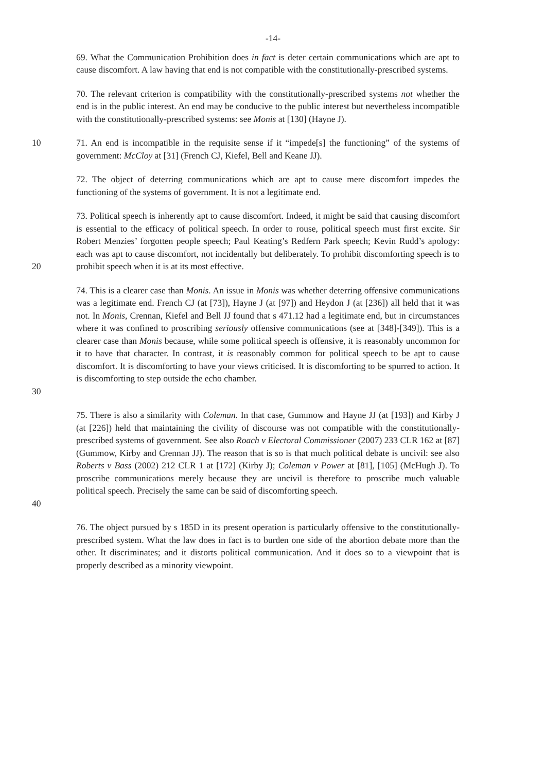-14-
69. What the Communication Prohibition does in fact is deter certain communications which are apt to cause discomfort. A law having that end is not compatible with the constitutionally-prescribed systems.
70. The relevant criterion is compatibility with the constitutionally-prescribed systems not whether the end is in the public interest. An end may be conducive to the public interest but nevertheless incompatible with the constitutionally-prescribed systems: see Monis at [130] (Hayne J).
10 71. An end is incompatible in the requisite sense if it “impede[s] the functioning” of the systems of government: McCloy at [31] (French CJ, Kiefel, Bell and Keane JJ).
72. The object of deterring communications which are apt to cause mere discomfort impedes the functioning of the systems of government. It is not a legitimate end.
20 73. Political speech is inherently apt to cause discomfort. Indeed, it might be said that causing discomfort is essential to the efficacy of political speech. In order to rouse, political speech must first excite. Sir Robert Menzies’ forgotten people speech; Paul Keating’s Redfern Park speech; Kevin Rudd’s apology: each was apt to cause discomfort, not incidentally but deliberately. To prohibit discomforting speech is to prohibit speech when it is at its most effective.
30 74. This is a clearer case than Monis. An issue in Monis was whether deterring offensive communications was a legitimate end. French CJ (at [73]), Hayne J (at [97]) and Heydon J (at [236]) all held that it was not. In Monis, Crennan, Kiefel and Bell JJ found that s 471.12 had a legitimate end, but in circumstances where it was confined to proscribing seriously offensive communications (see at [348]-[349]). This is a clearer case than Monis because, while some political speech is offensive, it is reasonably uncommon for it to have that character. In contrast, it is reasonably common for political speech to be apt to cause discomfort. It is discomforting to have your views criticised. It is discomforting to be spurred to action. It is discomforting to step outside the echo chamber.
40 75. There is also a similarity with Coleman. In that case, Gummow and Hayne JJ (at [193]) and Kirby J (at [226]) held that maintaining the civility of discourse was not compatible with the constitutionally-prescribed systems of government. See also Roach v Electoral Commissioner (2007) 233 CLR 162 at [87] (Gummow, Kirby and Crennan JJ). The reason that is so is that much political debate is uncivil: see also Roberts v Bass (2002) 212 CLR 1 at [172] (Kirby J); Coleman v Power at [81], [105] (McHugh J). To proscribe communications merely because they are uncivil is therefore to proscribe much valuable political speech. Precisely the same can be said of discomforting speech.
76. The object pursued by s 185D in its present operation is particularly offensive to the constitutionally-prescribed system. What the law does in fact is to burden one side of the abortion debate more than the other. It discriminates; and it distorts political communication. And it does so to a viewpoint that is properly described as a minority viewpoint.